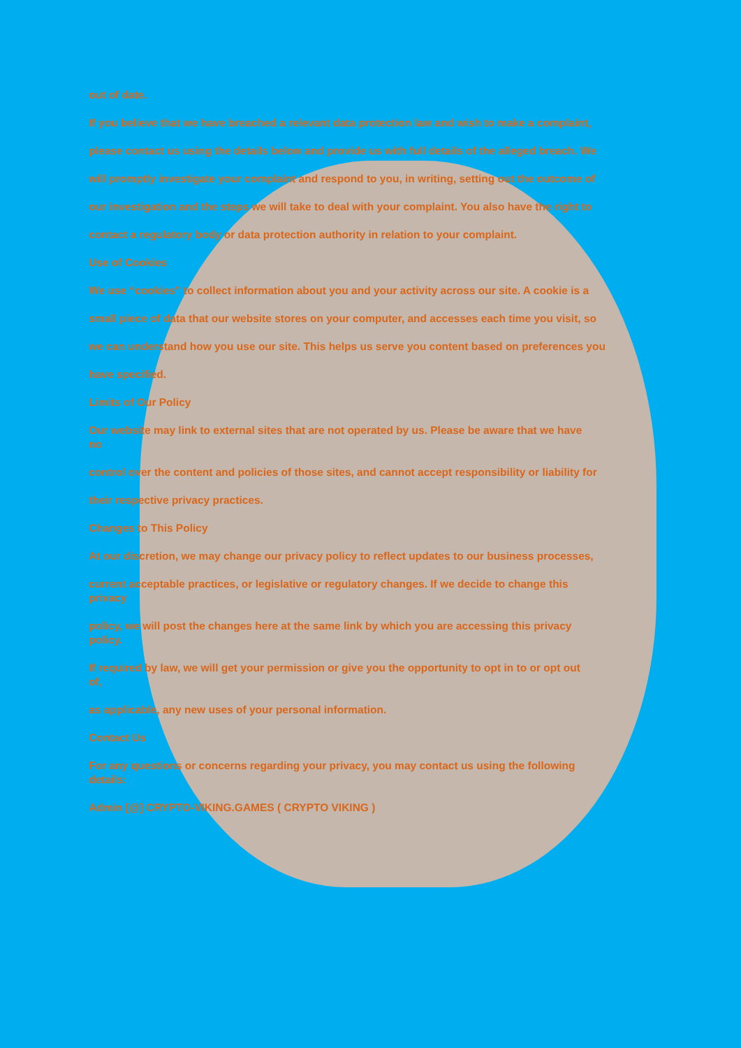out of date.
If you believe that we have breached a relevant data protection law and wish to make a complaint,
please contact us using the details below and provide us with full details of the alleged breach. We
will promptly investigate your complaint and respond to you, in writing, setting out the outcome of
our investigation and the steps we will take to deal with your complaint. You also have the right to
contact a regulatory body or data protection authority in relation to your complaint.
Use of Cookies
We use “cookies” to collect information about you and your activity across our site. A cookie is a
small piece of data that our website stores on your computer, and accesses each time you visit, so
we can understand how you use our site. This helps us serve you content based on preferences you
have specified.
Limits of Our Policy
Our website may link to external sites that are not operated by us. Please be aware that we have
no
control over the content and policies of those sites, and cannot accept responsibility or liability for
their respective privacy practices.
Changes to This Policy
At our discretion, we may change our privacy policy to reflect updates to our business processes,
current acceptable practices, or legislative or regulatory changes. If we decide to change this
privacy
policy, we will post the changes here at the same link by which you are accessing this privacy
policy.
If required by law, we will get your permission or give you the opportunity to opt in to or opt out
of,
as applicable, any new uses of your personal information.
Contact Us
For any questions or concerns regarding your privacy, you may contact us using the following
details:
Admin [@] CRYPTO-VIKING.GAMES ( CRYPTO VIKING )